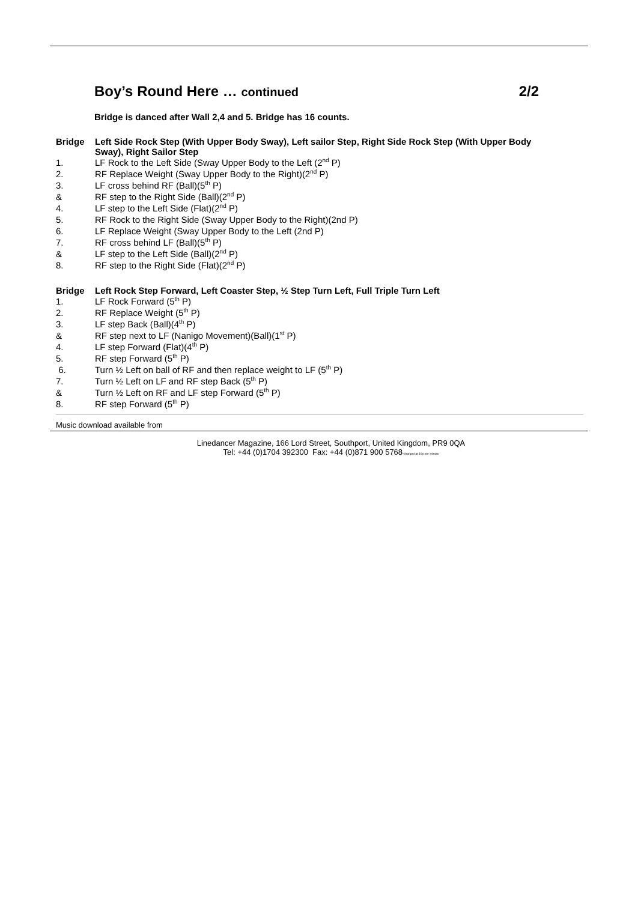Boy’s Round Here … continued 2/2
Bridge is danced after Wall 2,4 and 5. Bridge has 16 counts.
Bridge Left Side Rock Step (With Upper Body Sway), Left sailor Step, Right Side Rock Step (With Upper Body Sway), Right Sailor Step
1. LF Rock to the Left Side (Sway Upper Body to the Left (2<sup>nd</sup> P)
2. RF Replace Weight (Sway Upper Body to the Right)(2<sup>nd</sup> P)
3. LF cross behind RF (Ball)(5<sup>th</sup> P)
& RF step to the Right Side (Ball)(2<sup>nd</sup> P)
4. LF step to the Left Side (Flat)(2<sup>nd</sup> P)
5. RF Rock to the Right Side (Sway Upper Body to the Right)(2nd P)
6. LF Replace Weight (Sway Upper Body to the Left (2nd P)
7. RF cross behind LF (Ball)(5<sup>th</sup> P)
& LF step to the Left Side (Ball)(2<sup>nd</sup> P)
8. RF step to the Right Side (Flat)(2<sup>nd</sup> P)
Bridge Left Rock Step Forward, Left Coaster Step, ½ Step Turn Left, Full Triple Turn Left
1. LF Rock Forward (5<sup>th</sup> P)
2. RF Replace Weight (5<sup>th</sup> P)
3. LF step Back (Ball)(4<sup>th</sup> P)
& RF step next to LF (Nanigo Movement)(Ball)(1<sup>st</sup> P)
4. LF step Forward (Flat)(4<sup>th</sup> P)
5. RF step Forward (5<sup>th</sup> P)
6. Turn ½ Left on ball of RF and then replace weight to LF (5<sup>th</sup> P)
7. Turn ½ Left on LF and RF step Back (5<sup>th</sup> P)
& Turn ½ Left on RF and LF step Forward (5<sup>th</sup> P)
8. RF step Forward (5<sup>th</sup> P)
Music download available from
Linedancer Magazine, 166 Lord Street, Southport, United Kingdom, PR9 0QA
Tel: +44 (0)1704 392300 Fax: +44 (0)871 900 5768*charged at 10p per minute